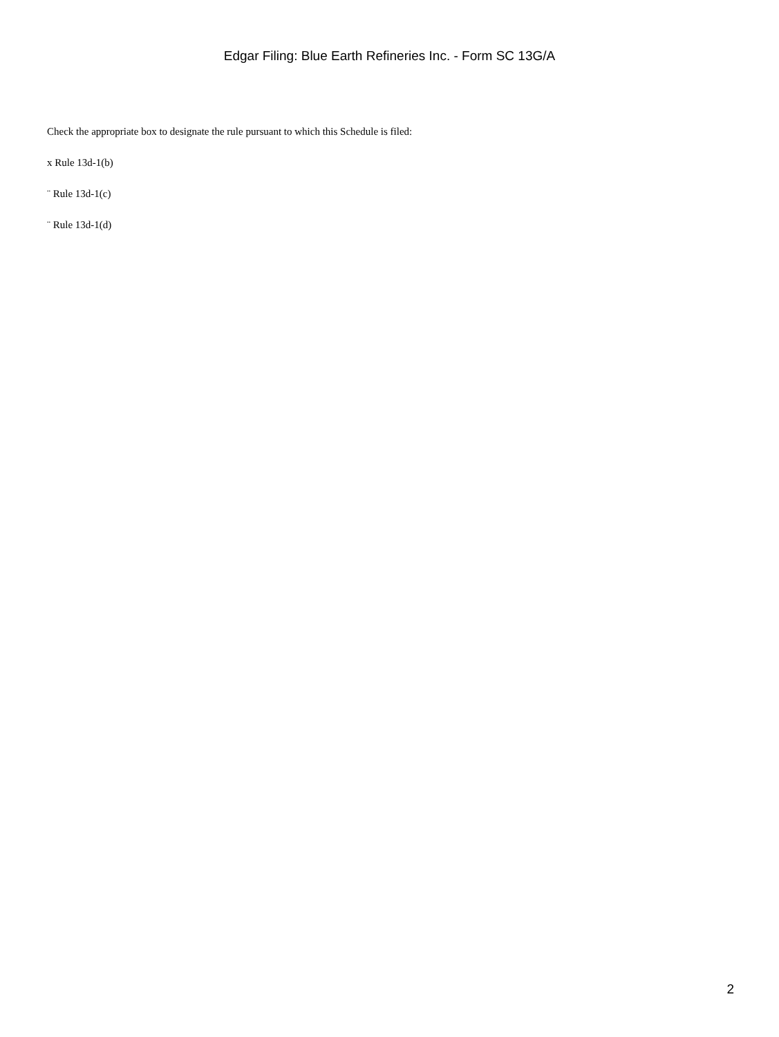Edgar Filing: Blue Earth Refineries Inc. - Form SC 13G/A
Check the appropriate box to designate the rule pursuant to which this Schedule is filed:
x Rule 13d-1(b)
¨ Rule 13d-1(c)
¨ Rule 13d-1(d)
2